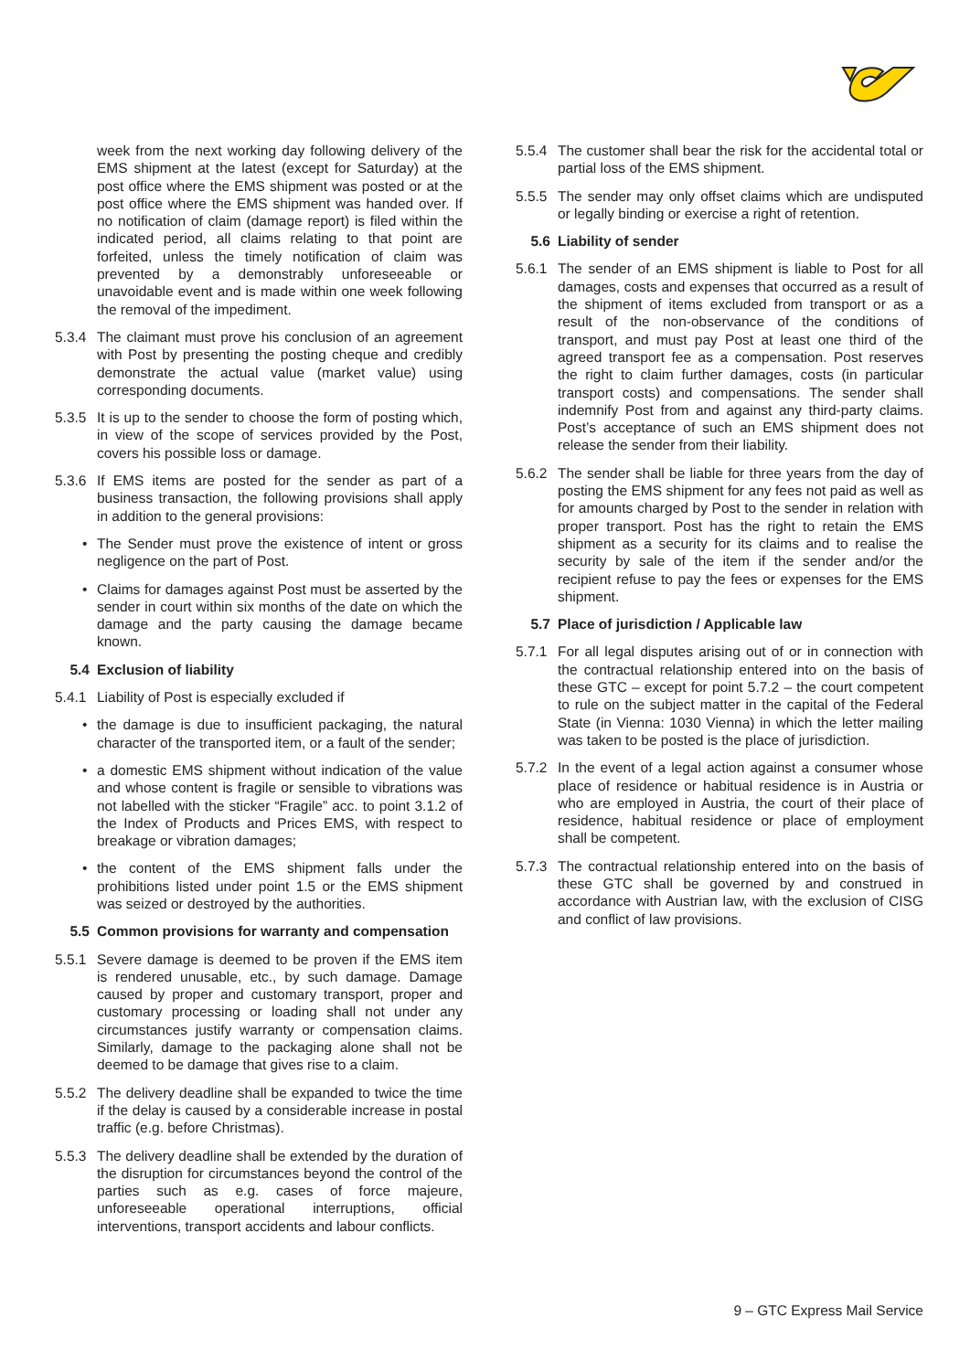week from the next working day following delivery of the EMS shipment at the latest (except for Saturday) at the post office where the EMS shipment was posted or at the post office where the EMS shipment was handed over. If no notification of claim (damage report) is filed within the indicated period, all claims relating to that point are forfeited, unless the timely notification of claim was prevented by a demonstrably unforeseeable or unavoidable event and is made within one week following the removal of the impediment.
5.3.4
The claimant must prove his conclusion of an agreement with Post by presenting the posting cheque and credibly demonstrate the actual value (market value) using corresponding documents.
5.3.5
It is up to the sender to choose the form of posting which, in view of the scope of services provided by the Post, covers his possible loss or damage.
5.3.6
If EMS items are posted for the sender as part of a business transaction, the following provisions shall apply in addition to the general provisions:
• The Sender must prove the existence of intent or gross negligence on the part of Post.
• Claims for damages against Post must be asserted by the sender in court within six months of the date on which the damage and the party causing the damage became known.
5.4 Exclusion of liability
5.4.1
Liability of Post is especially excluded if
• the damage is due to insufficient packaging, the natural character of the transported item, or a fault of the sender;
• a domestic EMS shipment without indication of the value and whose content is fragile or sensible to vibrations was not labelled with the sticker “Fragile” acc. to point 3.1.2 of the Index of Products and Prices EMS, with respect to breakage or vibration damages;
• the content of the EMS shipment falls under the prohibitions listed under point 1.5 or the EMS shipment was seized or destroyed by the authorities.
5.5 Common provisions for warranty and compensation
5.5.1
Severe damage is deemed to be proven if the EMS item is rendered unusable, etc., by such damage. Damage caused by proper and customary transport, proper and customary processing or loading shall not under any circumstances justify warranty or compensation claims. Similarly, damage to the packaging alone shall not be deemed to be damage that gives rise to a claim.
5.5.2
The delivery deadline shall be expanded to twice the time if the delay is caused by a considerable increase in postal traffic (e.g. before Christmas).
5.5.3
The delivery deadline shall be extended by the duration of the disruption for circumstances beyond the control of the parties such as e.g. cases of force majeure, unforeseeable operational interruptions, official interventions, transport accidents and labour conflicts.
5.5.4
The customer shall bear the risk for the accidental total or partial loss of the EMS shipment.
5.5.5
The sender may only offset claims which are undisputed or legally binding or exercise a right of retention.
5.6 Liability of sender
5.6.1
The sender of an EMS shipment is liable to Post for all damages, costs and expenses that occurred as a result of the shipment of items excluded from transport or as a result of the non-observance of the conditions of transport, and must pay Post at least one third of the agreed transport fee as a compensation. Post reserves the right to claim further damages, costs (in particular transport costs) and compensations. The sender shall indemnify Post from and against any third-party claims. Post’s acceptance of such an EMS shipment does not release the sender from their liability.
5.6.2
The sender shall be liable for three years from the day of posting the EMS shipment for any fees not paid as well as for amounts charged by Post to the sender in relation with proper transport. Post has the right to retain the EMS shipment as a security for its claims and to realise the security by sale of the item if the sender and/or the recipient refuse to pay the fees or expenses for the EMS shipment.
5.7 Place of jurisdiction / Applicable law
5.7.1
For all legal disputes arising out of or in connection with the contractual relationship entered into on the basis of these GTC – except for point 5.7.2 – the court competent to rule on the subject matter in the capital of the Federal State (in Vienna: 1030 Vienna) in which the letter mailing was taken to be posted is the place of jurisdiction.
5.7.2
In the event of a legal action against a consumer whose place of residence or habitual residence is in Austria or who are employed in Austria, the court of their place of residence, habitual residence or place of employment shall be competent.
5.7.3
The contractual relationship entered into on the basis of these GTC shall be governed by and construed in accordance with Austrian law, with the exclusion of CISG and conflict of law provisions.
9 – GTC Express Mail Service